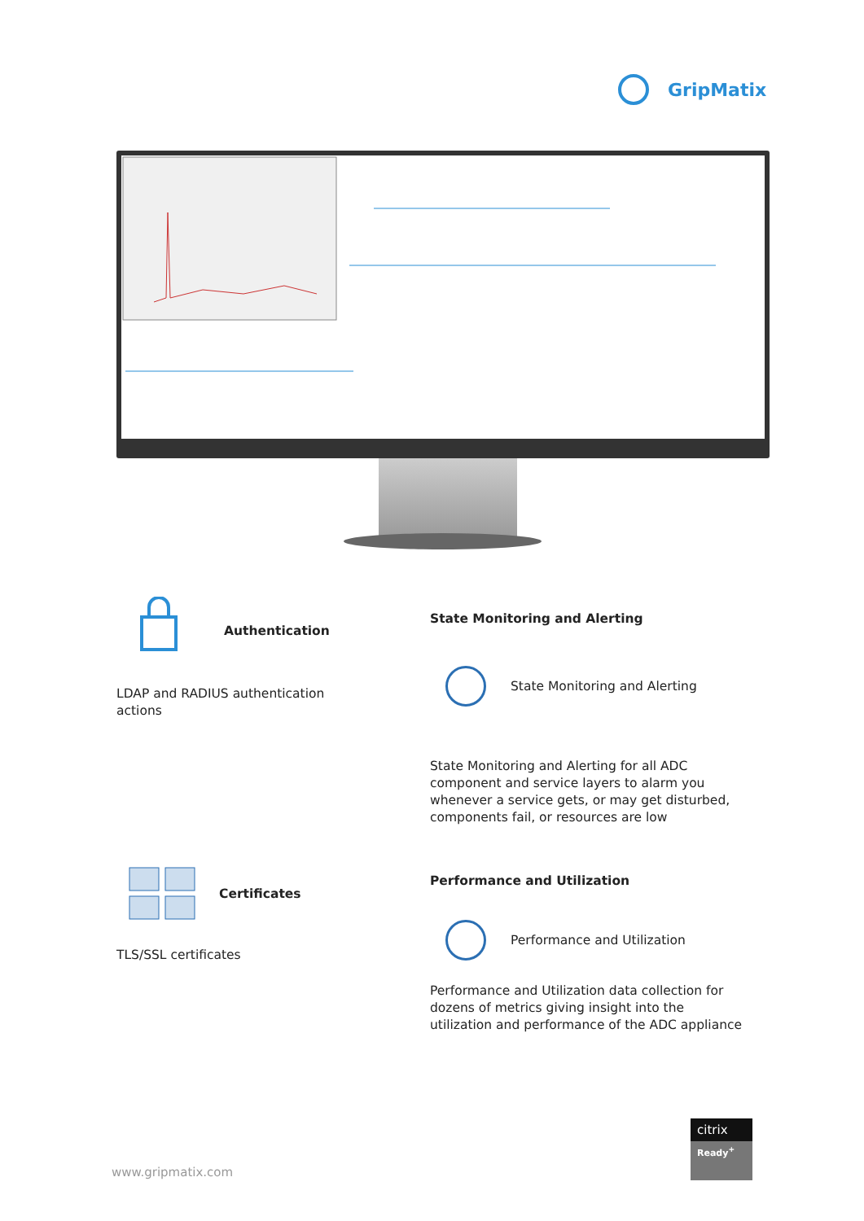GripMatix
Authentication
LDAP and RADIUS authentication actions
State Monitoring and Alerting
State Monitoring and Alerting
State Monitoring and Alerting for all ADC component and service layers to alarm you whenever a service gets, or may get disturbed, components fail, or resources are low
Certificates
TLS/SSL certificates
Performance and Utilization
Performance and Utilization
Performance and Utilization data collection for dozens of metrics giving insight into the utilization and performance of the ADC appliance
www.gripmatix.com
citrix
Ready<sup>+</sup>